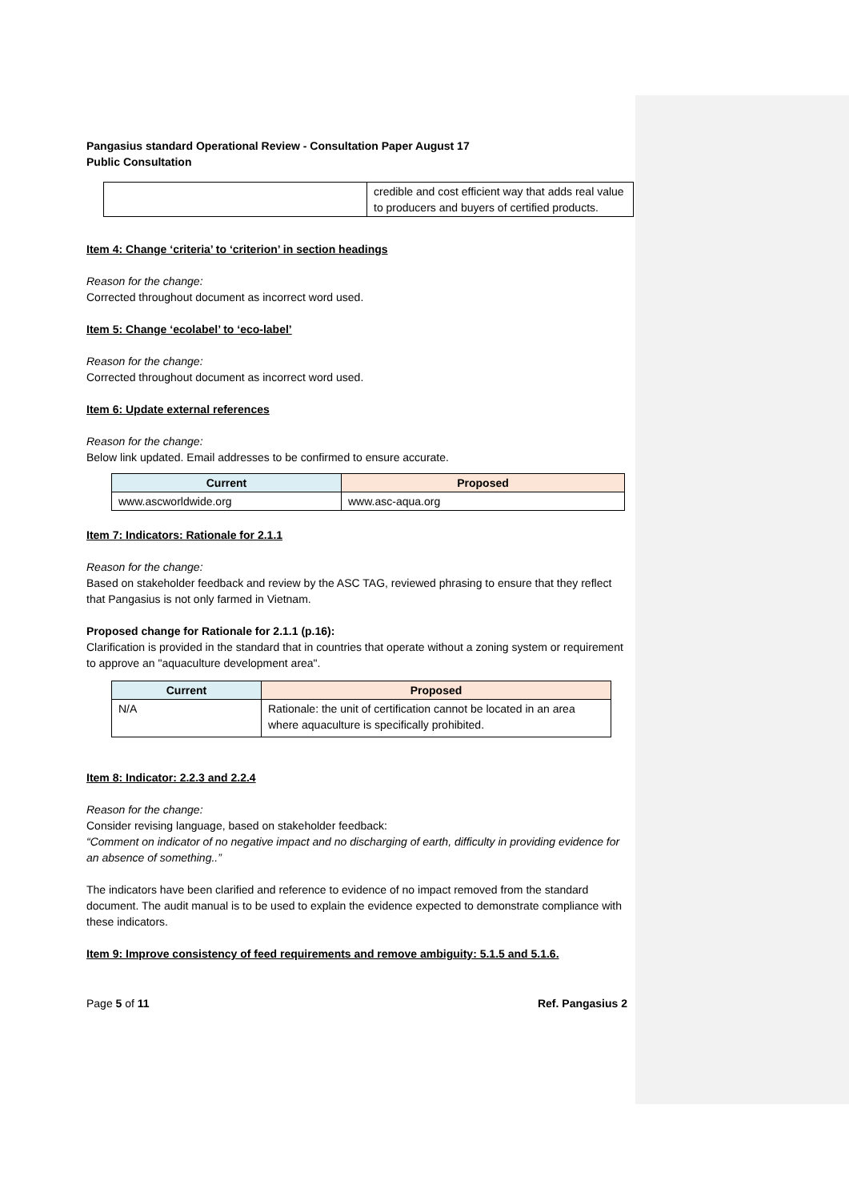Pangasius standard Operational Review - Consultation Paper August 17
Public Consultation
| | credible and cost efficient way that adds real value to producers and buyers of certified products. |
Item 4: Change ‘criteria’ to ‘criterion’ in section headings
Reason for the change:
Corrected throughout document as incorrect word used.
Item 5: Change ‘ecolabel’ to ‘eco-label’
Reason for the change:
Corrected throughout document as incorrect word used.
Item 6: Update external references
Reason for the change:
Below link updated. Email addresses to be confirmed to ensure accurate.
| Current | Proposed |
| --- | --- |
| www.ascworldwide.org | www.asc-aqua.org |
Item 7: Indicators: Rationale for 2.1.1
Reason for the change:
Based on stakeholder feedback and review by the ASC TAG, reviewed phrasing to ensure that they reflect that Pangasius is not only farmed in Vietnam.
Proposed change for Rationale for 2.1.1 (p.16):
Clarification is provided in the standard that in countries that operate without a zoning system or requirement to approve an "aquaculture development area".
| Current | Proposed |
| --- | --- |
| N/A | Rationale: the unit of certification cannot be located in an area where aquaculture is specifically prohibited. |
Item 8: Indicator: 2.2.3 and 2.2.4
Reason for the change:
Consider revising language, based on stakeholder feedback:
“Comment on indicator of no negative impact and no discharging of earth, difficulty in providing evidence for an absence of something..”
The indicators have been clarified and reference to evidence of no impact removed from the standard document. The audit manual is to be used to explain the evidence expected to demonstrate compliance with these indicators.
Item 9: Improve consistency of feed requirements and remove ambiguity: 5.1.5 and 5.1.6.
Page 5 of 11 Ref. Pangasius 2